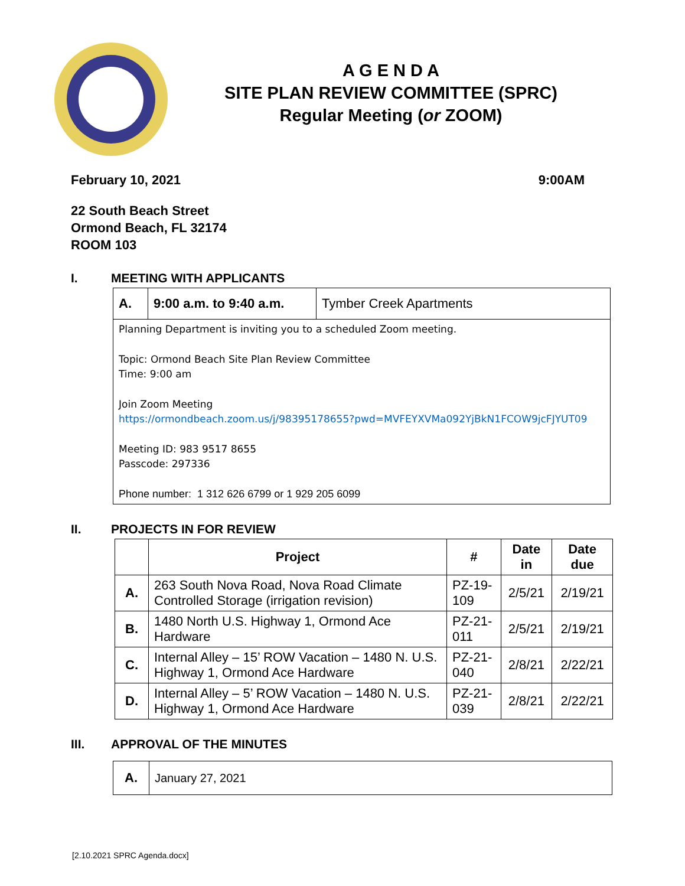A G E N D A
SITE PLAN REVIEW COMMITTEE (SPRC)
Regular Meeting (or ZOOM)
February 10, 2021 9:00AM
22 South Beach Street
Ormond Beach, FL 32174
ROOM 103
I. MEETING WITH APPLICANTS
| A. | 9:00 a.m. to 9:40 a.m. | Tymber Creek Apartments |
| Planning Department is inviting you to a scheduled Zoom meeting. Topic: Ormond Beach Site Plan Review Committee Time: 9:00 am Join Zoom Meeting https://ormondbeach.zoom.us/j/98395178655?pwd=MVFEYXVMa092YjBkN1FCOW9jcFJYUT09 Meeting ID: 983 9517 8655 Passcode: 297336 Phone number: 1 312 626 6799 or 1 929 205 6099 | | |
II. PROJECTS IN FOR REVIEW
| | Project | # | Date in | Date due |
| --- | --- | --- | --- | --- |
| A. | 263 South Nova Road, Nova Road Climate Controlled Storage (irrigation revision) | PZ-19-109 | 2/5/21 | 2/19/21 |
| B. | 1480 North U.S. Highway 1, Ormond Ace Hardware | PZ-21-011 | 2/5/21 | 2/19/21 |
| C. | Internal Alley – 15’ ROW Vacation – 1480 N. U.S. Highway 1, Ormond Ace Hardware | PZ-21-040 | 2/8/21 | 2/22/21 |
| D. | Internal Alley – 5’ ROW Vacation – 1480 N. U.S. Highway 1, Ormond Ace Hardware | PZ-21-039 | 2/8/21 | 2/22/21 |
III. APPROVAL OF THE MINUTES
| A. | January 27, 2021 |
[2.10.2021 SPRC Agenda.docx]